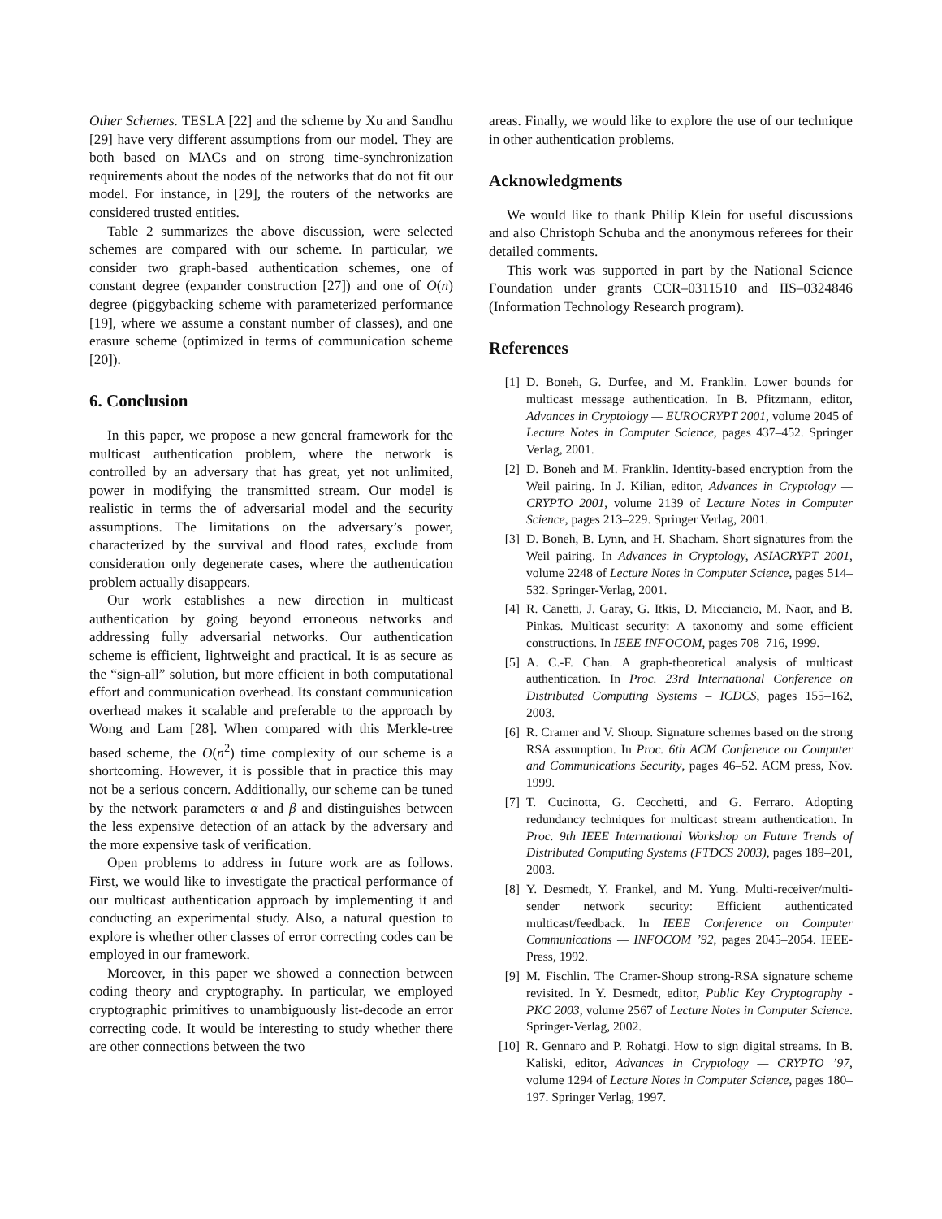Other Schemes. TESLA [22] and the scheme by Xu and Sandhu [29] have very different assumptions from our model. They are both based on MACs and on strong time-synchronization requirements about the nodes of the networks that do not fit our model. For instance, in [29], the routers of the networks are considered trusted entities.
Table 2 summarizes the above discussion, were selected schemes are compared with our scheme. In particular, we consider two graph-based authentication schemes, one of constant degree (expander construction [27]) and one of O(n) degree (piggybacking scheme with parameterized performance [19], where we assume a constant number of classes), and one erasure scheme (optimized in terms of communication scheme [20]).
6. Conclusion
In this paper, we propose a new general framework for the multicast authentication problem, where the network is controlled by an adversary that has great, yet not unlimited, power in modifying the transmitted stream. Our model is realistic in terms the of adversarial model and the security assumptions. The limitations on the adversary’s power, characterized by the survival and flood rates, exclude from consideration only degenerate cases, where the authentication problem actually disappears.
Our work establishes a new direction in multicast authentication by going beyond erroneous networks and addressing fully adversarial networks. Our authentication scheme is efficient, lightweight and practical. It is as secure as the “sign-all” solution, but more efficient in both computational effort and communication overhead. Its constant communication overhead makes it scalable and preferable to the approach by Wong and Lam [28]. When compared with this Merkle-tree based scheme, the O(n<sup>2</sup>) time complexity of our scheme is a shortcoming. However, it is possible that in practice this may not be a serious concern. Additionally, our scheme can be tuned by the network parameters α and β and distinguishes between the less expensive detection of an attack by the adversary and the more expensive task of verification.
Open problems to address in future work are as follows. First, we would like to investigate the practical performance of our multicast authentication approach by implementing it and conducting an experimental study. Also, a natural question to explore is whether other classes of error correcting codes can be employed in our framework.
Moreover, in this paper we showed a connection between coding theory and cryptography. In particular, we employed cryptographic primitives to unambiguously list-decode an error correcting code. It would be interesting to study whether there are other connections between the two
areas. Finally, we would like to explore the use of our technique in other authentication problems.
Acknowledgments
We would like to thank Philip Klein for useful discussions and also Christoph Schuba and the anonymous referees for their detailed comments.
This work was supported in part by the National Science Foundation under grants CCR–0311510 and IIS–0324846 (Information Technology Research program).
References
[1] D. Boneh, G. Durfee, and M. Franklin. Lower bounds for multicast message authentication. In B. Pfitzmann, editor, Advances in Cryptology — EUROCRYPT 2001, volume 2045 of Lecture Notes in Computer Science, pages 437–452. Springer Verlag, 2001.
[2] D. Boneh and M. Franklin. Identity-based encryption from the Weil pairing. In J. Kilian, editor, Advances in Cryptology — CRYPTO 2001, volume 2139 of Lecture Notes in Computer Science, pages 213–229. Springer Verlag, 2001.
[3] D. Boneh, B. Lynn, and H. Shacham. Short signatures from the Weil pairing. In Advances in Cryptology, ASIACRYPT 2001, volume 2248 of Lecture Notes in Computer Science, pages 514–532. Springer-Verlag, 2001.
[4] R. Canetti, J. Garay, G. Itkis, D. Micciancio, M. Naor, and B. Pinkas. Multicast security: A taxonomy and some efficient constructions. In IEEE INFOCOM, pages 708–716, 1999.
[5] A. C.-F. Chan. A graph-theoretical analysis of multicast authentication. In Proc. 23rd International Conference on Distributed Computing Systems – ICDCS, pages 155–162, 2003.
[6] R. Cramer and V. Shoup. Signature schemes based on the strong RSA assumption. In Proc. 6th ACM Conference on Computer and Communications Security, pages 46–52. ACM press, Nov. 1999.
[7] T. Cucinotta, G. Cecchetti, and G. Ferraro. Adopting redundancy techniques for multicast stream authentication. In Proc. 9th IEEE International Workshop on Future Trends of Distributed Computing Systems (FTDCS 2003), pages 189–201, 2003.
[8] Y. Desmedt, Y. Frankel, and M. Yung. Multi-receiver/multi-sender network security: Efficient authenticated multicast/feedback. In IEEE Conference on Computer Communications — INFOCOM ’92, pages 2045–2054. IEEE-Press, 1992.
[9] M. Fischlin. The Cramer-Shoup strong-RSA signature scheme revisited. In Y. Desmedt, editor, Public Key Cryptography - PKC 2003, volume 2567 of Lecture Notes in Computer Science. Springer-Verlag, 2002.
[10] R. Gennaro and P. Rohatgi. How to sign digital streams. In B. Kaliski, editor, Advances in Cryptology — CRYPTO ’97, volume 1294 of Lecture Notes in Computer Science, pages 180–197. Springer Verlag, 1997.